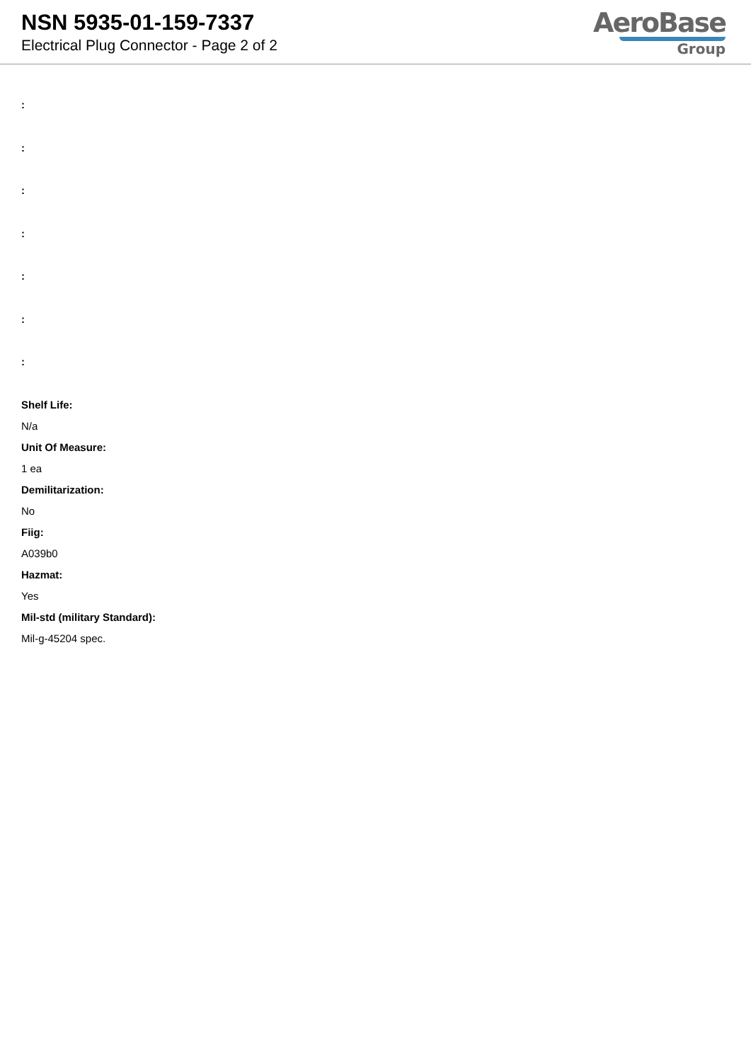NSN 5935-01-159-7337
Electrical Plug Connector - Page 2 of 2
AeroBase
Group
:
:
:
:
:
:
:
Shelf Life:
N/a
Unit Of Measure:
1 ea
Demilitarization:
No
Fiig:
A039b0
Hazmat:
Yes
Mil-std (military Standard):
Mil-g-45204 spec.